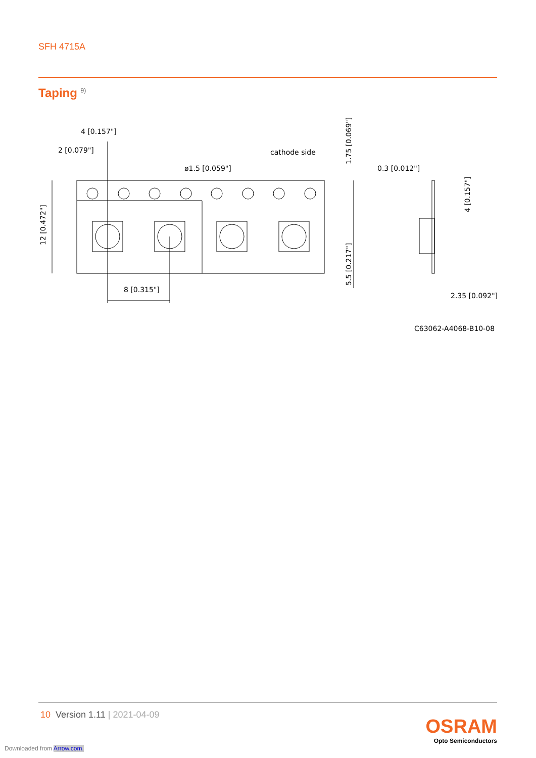SFH 4715A
Taping <sup>9)</sup>
4 [0.157"]
2 [0.079"]
ø1.5 [0.059"]
cathode side
8 [0.315"]
12 [0.472"]
1.75 [0.069"]
5.5 [0.217"]
0.3 [0.012"]
4 [0.157"]
2.35 [0.092"]
C63062-A4068-B10-08
10 Version 1.11 | 2021-04-09
OSRAM
Opto Semiconductors
Downloaded from Arrow.com.